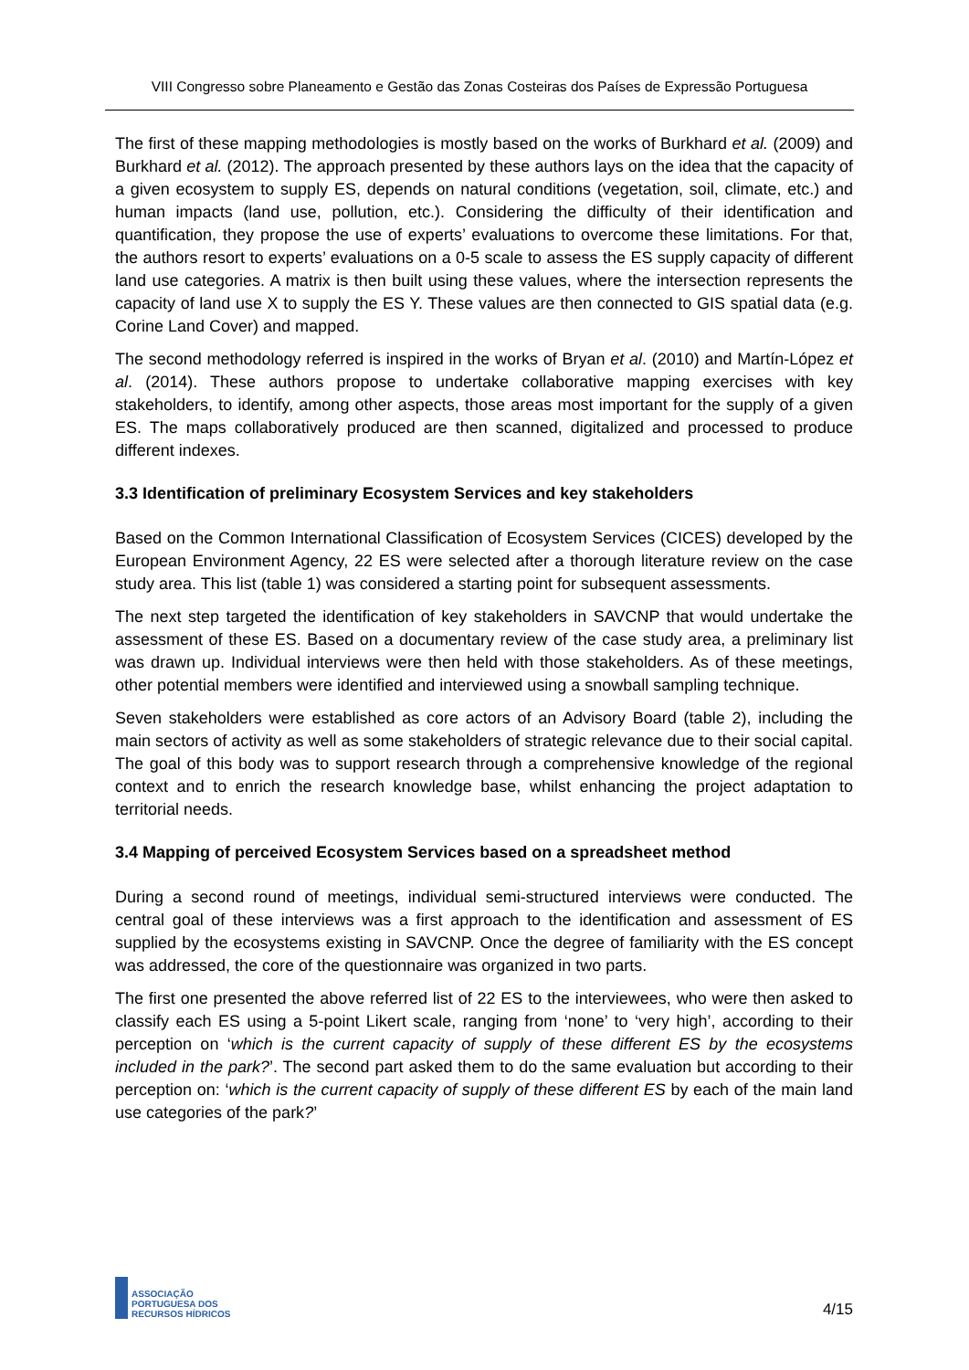VIII Congresso sobre Planeamento e Gestão das Zonas Costeiras dos Países de Expressão Portuguesa
The first of these mapping methodologies is mostly based on the works of Burkhard et al. (2009) and Burkhard et al. (2012). The approach presented by these authors lays on the idea that the capacity of a given ecosystem to supply ES, depends on natural conditions (vegetation, soil, climate, etc.) and human impacts (land use, pollution, etc.). Considering the difficulty of their identification and quantification, they propose the use of experts’ evaluations to overcome these limitations. For that, the authors resort to experts’ evaluations on a 0-5 scale to assess the ES supply capacity of different land use categories. A matrix is then built using these values, where the intersection represents the capacity of land use X to supply the ES Y. These values are then connected to GIS spatial data (e.g. Corine Land Cover) and mapped.
The second methodology referred is inspired in the works of Bryan et al. (2010) and Martín-López et al. (2014). These authors propose to undertake collaborative mapping exercises with key stakeholders, to identify, among other aspects, those areas most important for the supply of a given ES. The maps collaboratively produced are then scanned, digitalized and processed to produce different indexes.
3.3 Identification of preliminary Ecosystem Services and key stakeholders
Based on the Common International Classification of Ecosystem Services (CICES) developed by the European Environment Agency, 22 ES were selected after a thorough literature review on the case study area. This list (table 1) was considered a starting point for subsequent assessments.
The next step targeted the identification of key stakeholders in SAVCNP that would undertake the assessment of these ES. Based on a documentary review of the case study area, a preliminary list was drawn up. Individual interviews were then held with those stakeholders. As of these meetings, other potential members were identified and interviewed using a snowball sampling technique.
Seven stakeholders were established as core actors of an Advisory Board (table 2), including the main sectors of activity as well as some stakeholders of strategic relevance due to their social capital. The goal of this body was to support research through a comprehensive knowledge of the regional context and to enrich the research knowledge base, whilst enhancing the project adaptation to territorial needs.
3.4 Mapping of perceived Ecosystem Services based on a spreadsheet method
During a second round of meetings, individual semi-structured interviews were conducted. The central goal of these interviews was a first approach to the identification and assessment of ES supplied by the ecosystems existing in SAVCNP. Once the degree of familiarity with the ES concept was addressed, the core of the questionnaire was organized in two parts.
The first one presented the above referred list of 22 ES to the interviewees, who were then asked to classify each ES using a 5-point Likert scale, ranging from ‘none’ to ‘very high’, according to their perception on ‘which is the current capacity of supply of these different ES by the ecosystems included in the park?’. The second part asked them to do the same evaluation but according to their perception on: ‘which is the current capacity of supply of these different ES by each of the main land use categories of the park?’
ASSOCIAÇÃO
PORTUGUESA DOS
RECURSOS HÍDRICOS
4/15